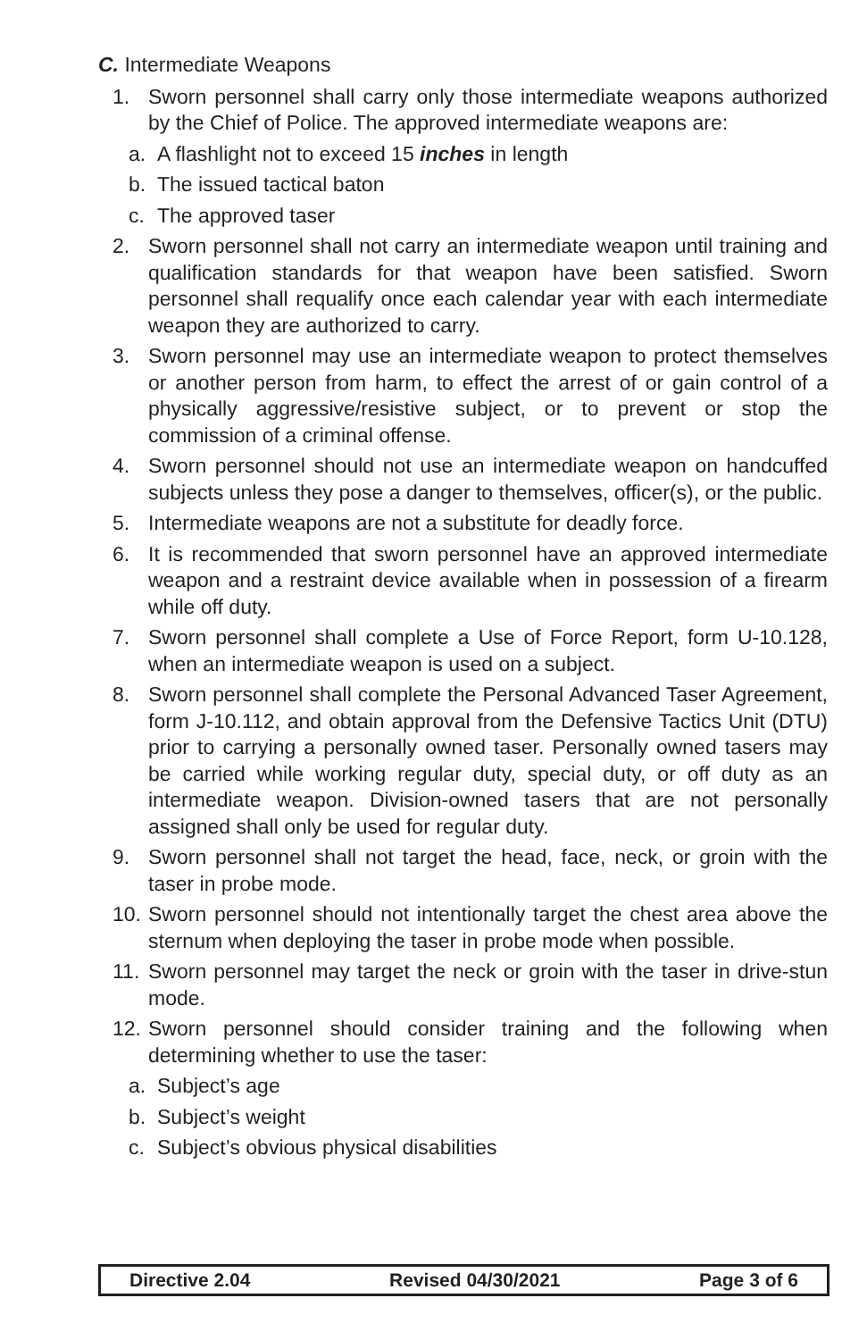C. Intermediate Weapons
1. Sworn personnel shall carry only those intermediate weapons authorized by the Chief of Police. The approved intermediate weapons are:
a. A flashlight not to exceed 15 inches in length
b. The issued tactical baton
c. The approved taser
2. Sworn personnel shall not carry an intermediate weapon until training and qualification standards for that weapon have been satisfied. Sworn personnel shall requalify once each calendar year with each intermediate weapon they are authorized to carry.
3. Sworn personnel may use an intermediate weapon to protect themselves or another person from harm, to effect the arrest of or gain control of a physically aggressive/resistive subject, or to prevent or stop the commission of a criminal offense.
4. Sworn personnel should not use an intermediate weapon on handcuffed subjects unless they pose a danger to themselves, officer(s), or the public.
5. Intermediate weapons are not a substitute for deadly force.
6. It is recommended that sworn personnel have an approved intermediate weapon and a restraint device available when in possession of a firearm while off duty.
7. Sworn personnel shall complete a Use of Force Report, form U-10.128, when an intermediate weapon is used on a subject.
8. Sworn personnel shall complete the Personal Advanced Taser Agreement, form J-10.112, and obtain approval from the Defensive Tactics Unit (DTU) prior to carrying a personally owned taser. Personally owned tasers may be carried while working regular duty, special duty, or off duty as an intermediate weapon. Division-owned tasers that are not personally assigned shall only be used for regular duty.
9. Sworn personnel shall not target the head, face, neck, or groin with the taser in probe mode.
10. Sworn personnel should not intentionally target the chest area above the sternum when deploying the taser in probe mode when possible.
11. Sworn personnel may target the neck or groin with the taser in drive-stun mode.
12. Sworn personnel should consider training and the following when determining whether to use the taser:
a. Subject’s age
b. Subject’s weight
c. Subject’s obvious physical disabilities
Directive 2.04 Revised 04/30/2021 Page 3 of 6